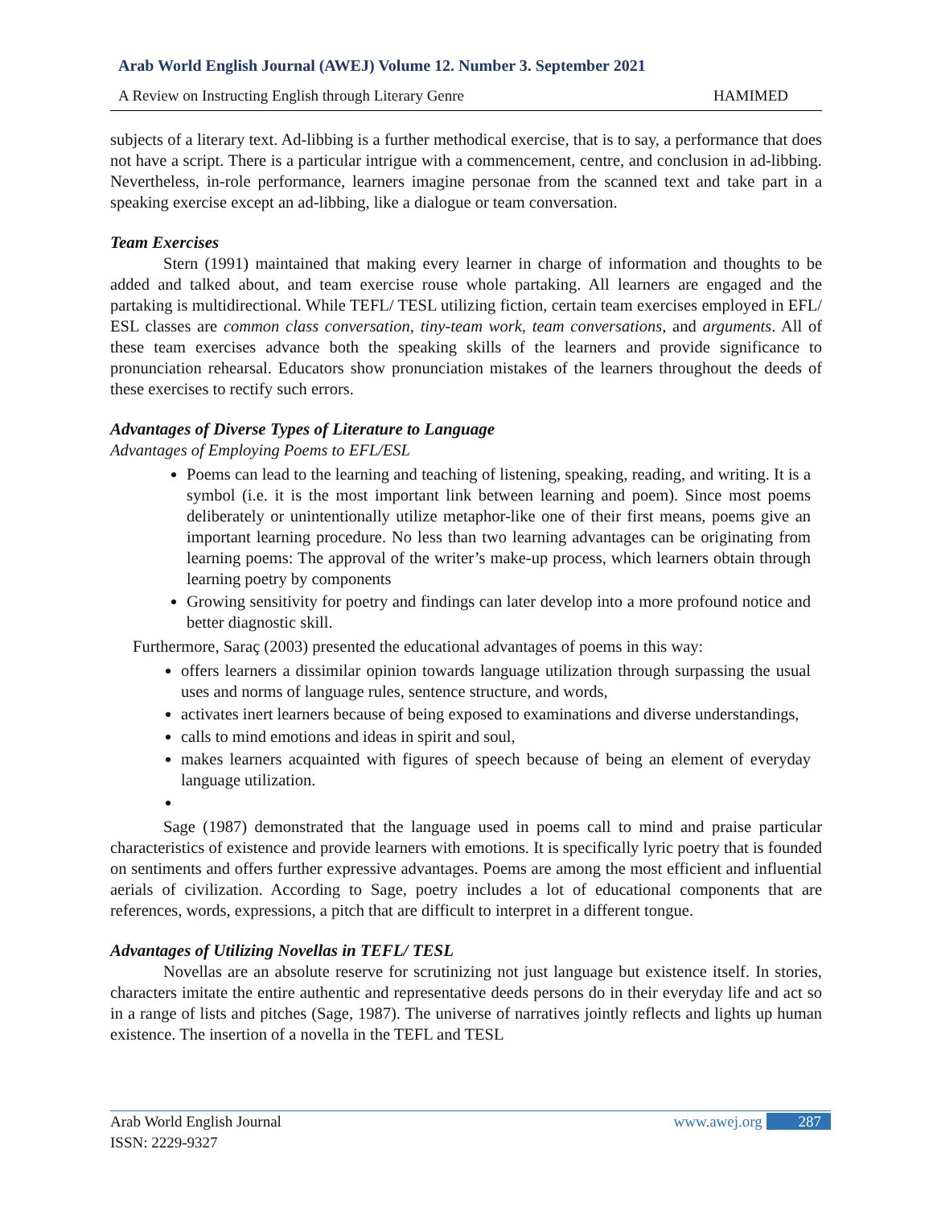Arab World English Journal (AWEJ) Volume 12. Number 3. September 2021
A Review on Instructing English through Literary Genre HAMIMED
subjects of a literary text. Ad-libbing is a further methodical exercise, that is to say, a performance that does not have a script. There is a particular intrigue with a commencement, centre, and conclusion in ad-libbing. Nevertheless, in-role performance, learners imagine personae from the scanned text and take part in a speaking exercise except an ad-libbing, like a dialogue or team conversation.
Team Exercises
Stern (1991) maintained that making every learner in charge of information and thoughts to be added and talked about, and team exercise rouse whole partaking. All learners are engaged and the partaking is multidirectional. While TEFL/ TESL utilizing fiction, certain team exercises employed in EFL/ ESL classes are common class conversation, tiny-team work, team conversations, and arguments. All of these team exercises advance both the speaking skills of the learners and provide significance to pronunciation rehearsal. Educators show pronunciation mistakes of the learners throughout the deeds of these exercises to rectify such errors.
Advantages of Diverse Types of Literature to Language
Advantages of Employing Poems to EFL/ESL
Poems can lead to the learning and teaching of listening, speaking, reading, and writing. It is a symbol (i.e. it is the most important link between learning and poem). Since most poems deliberately or unintentionally utilize metaphor-like one of their first means, poems give an important learning procedure. No less than two learning advantages can be originating from learning poems: The approval of the writer’s make-up process, which learners obtain through learning poetry by components
Growing sensitivity for poetry and findings can later develop into a more profound notice and better diagnostic skill.
Furthermore, Saraç (2003) presented the educational advantages of poems in this way:
offers learners a dissimilar opinion towards language utilization through surpassing the usual uses and norms of language rules, sentence structure, and words,
activates inert learners because of being exposed to examinations and diverse understandings,
calls to mind emotions and ideas in spirit and soul,
makes learners acquainted with figures of speech because of being an element of everyday language utilization.
Sage (1987) demonstrated that the language used in poems call to mind and praise particular characteristics of existence and provide learners with emotions. It is specifically lyric poetry that is founded on sentiments and offers further expressive advantages. Poems are among the most efficient and influential aerials of civilization. According to Sage, poetry includes a lot of educational components that are references, words, expressions, a pitch that are difficult to interpret in a different tongue.
Advantages of Utilizing Novellas in TEFL/ TESL
Novellas are an absolute reserve for scrutinizing not just language but existence itself. In stories, characters imitate the entire authentic and representative deeds persons do in their everyday life and act so in a range of lists and pitches (Sage, 1987). The universe of narratives jointly reflects and lights up human existence. The insertion of a novella in the TEFL and TESL
Arab World English Journal www.awej.org 287
ISSN: 2229-9327